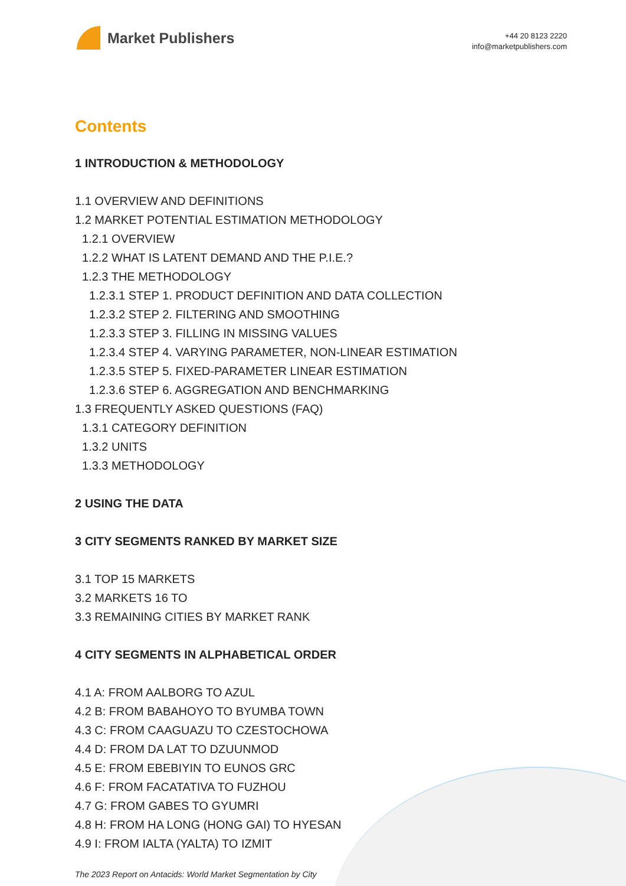Market Publishers
+44 20 8123 2220
info@marketpublishers.com
Contents
1 INTRODUCTION & METHODOLOGY
1.1 OVERVIEW AND DEFINITIONS
1.2 MARKET POTENTIAL ESTIMATION METHODOLOGY
1.2.1 OVERVIEW
1.2.2 WHAT IS LATENT DEMAND AND THE P.I.E.?
1.2.3 THE METHODOLOGY
1.2.3.1 STEP 1. PRODUCT DEFINITION AND DATA COLLECTION
1.2.3.2 STEP 2. FILTERING AND SMOOTHING
1.2.3.3 STEP 3. FILLING IN MISSING VALUES
1.2.3.4 STEP 4. VARYING PARAMETER, NON-LINEAR ESTIMATION
1.2.3.5 STEP 5. FIXED-PARAMETER LINEAR ESTIMATION
1.2.3.6 STEP 6. AGGREGATION AND BENCHMARKING
1.3 FREQUENTLY ASKED QUESTIONS (FAQ)
1.3.1 CATEGORY DEFINITION
1.3.2 UNITS
1.3.3 METHODOLOGY
2 USING THE DATA
3 CITY SEGMENTS RANKED BY MARKET SIZE
3.1 TOP 15 MARKETS
3.2 MARKETS 16 TO
3.3 REMAINING CITIES BY MARKET RANK
4 CITY SEGMENTS IN ALPHABETICAL ORDER
4.1 A: FROM AALBORG TO AZUL
4.2 B: FROM BABAHOYO TO BYUMBA TOWN
4.3 C: FROM CAAGUAZU TO CZESTOCHOWA
4.4 D: FROM DA LAT TO DZUUNMOD
4.5 E: FROM EBEBIYIN TO EUNOS GRC
4.6 F: FROM FACATATIVA TO FUZHOU
4.7 G: FROM GABES TO GYUMRI
4.8 H: FROM HA LONG (HONG GAI) TO HYESAN
4.9 I: FROM IALTA (YALTA) TO IZMIT
The 2023 Report on Antacids: World Market Segmentation by City